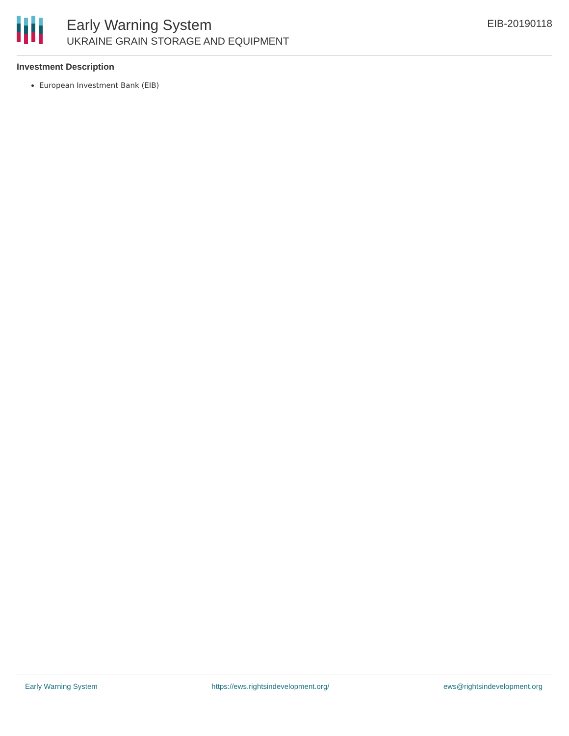Early Warning System
UKRAINE GRAIN STORAGE AND EQUIPMENT
EIB-20190118
Investment Description
European Investment Bank (EIB)
Early Warning System https://ews.rightsindevelopment.org/ ews@rightsindevelopment.org